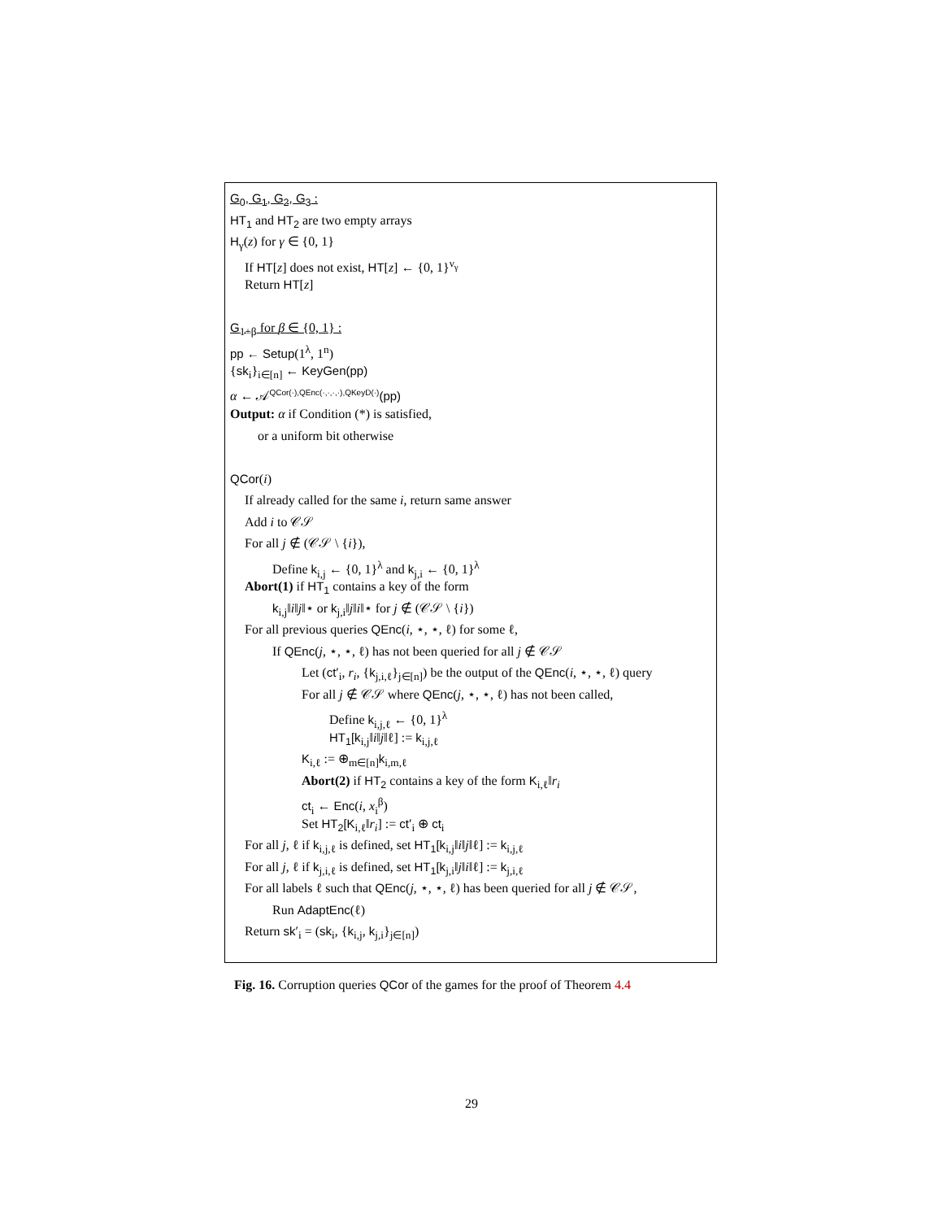G<sub>0</sub>, G<sub>1</sub>, G<sub>2</sub>, G<sub>3</sub> :
HT<sub>1</sub> and HT<sub>2</sub> are two empty arrays
H<sub>γ</sub>(z) for γ ∈ {0, 1}
If HT[z] does not exist, HT[z] ← {0, 1}<sup>ν<sub>γ</sub></sup>
Return HT[z]
G<sub>1+β</sub> for β ∈ {0, 1} :
pp ← Setup(1<sup>λ</sup>, 1<sup>n</sup>)
{sk<sub>i</sub>}<sub>i∈[n]</sub> ← KeyGen(pp)
α ← 𝒜<sup>QCor(·),QEnc(·,·,·,·),QKeyD(·)</sup>(pp)
Output: α if Condition (*) is satisfied,
or a uniform bit otherwise
QCor(i)
If already called for the same i, return same answer
Add i to 𝒞𝒮
For all j ∉ (𝒞𝒮 \ {i}),
Define k<sub>i,j</sub> ← {0, 1}<sup>λ</sup> and k<sub>j,i</sub> ← {0, 1}<sup>λ</sup>
Abort(1) if HT<sub>1</sub> contains a key of the form
k<sub>i,j</sub>‖i‖j‖⋆ or k<sub>j,i</sub>‖j‖i‖⋆ for j ∉ (𝒞𝒮 \ {i})
For all previous queries QEnc(i, ⋆, ⋆, ℓ) for some ℓ,
If QEnc(j, ⋆, ⋆, ℓ) has not been queried for all j ∉ 𝒞𝒮
Let (ct′<sub>i</sub>, r<sub>i</sub>, {k<sub>j,i,ℓ</sub>}<sub>j∈[n]</sub>) be the output of the QEnc(i, ⋆, ⋆, ℓ) query
For all j ∉ 𝒞𝒮 where QEnc(j, ⋆, ⋆, ℓ) has not been called,
Define k<sub>i,j,ℓ</sub> ← {0, 1}<sup>λ</sup>
HT<sub>1</sub>[k<sub>i,j</sub>‖i‖j‖ℓ] := k<sub>i,j,ℓ</sub>
K<sub>i,ℓ</sub> := ⊕<sub>m∈[n]</sub>k<sub>i,m,ℓ</sub>
Abort(2) if HT<sub>2</sub> contains a key of the form K<sub>i,ℓ</sub>‖r<sub>i</sub>
ct<sub>i</sub> ← Enc(i, x<sub>i</sub><sup>β</sup>)
Set HT<sub>2</sub>[K<sub>i,ℓ</sub>‖r<sub>i</sub>] := ct′<sub>i</sub> ⊕ ct<sub>i</sub>
For all j, ℓ if k<sub>i,j,ℓ</sub> is defined, set HT<sub>1</sub>[k<sub>i,j</sub>‖i‖j‖ℓ] := k<sub>i,j,ℓ</sub>
For all j, ℓ if k<sub>j,i,ℓ</sub> is defined, set HT<sub>1</sub>[k<sub>j,i</sub>‖j‖i‖ℓ] := k<sub>j,i,ℓ</sub>
For all labels ℓ such that QEnc(j, ⋆, ⋆, ℓ) has been queried for all j ∉ 𝒞𝒮,
Run AdaptEnc(ℓ)
Return sk′<sub>i</sub> = (sk<sub>i</sub>, {k<sub>i,j</sub>, k<sub>j,i</sub>}<sub>j∈[n]</sub>)
Fig. 16. Corruption queries QCor of the games for the proof of Theorem 4.4
29